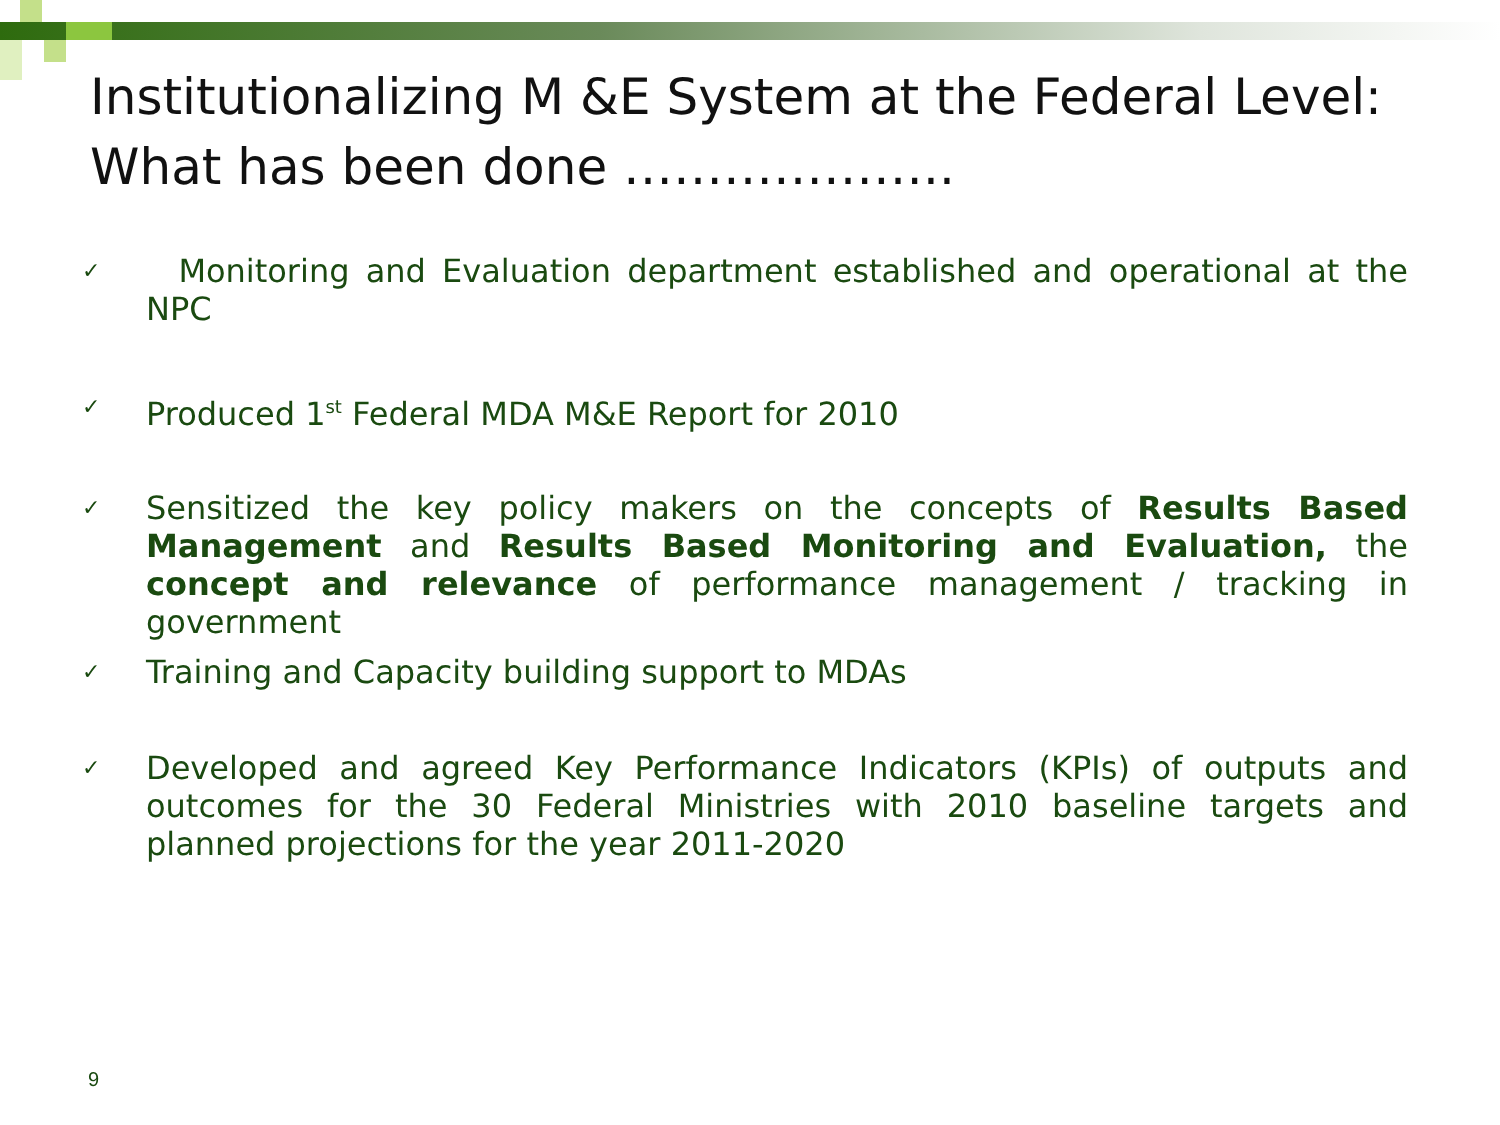Institutionalizing M &E System at the Federal Level: What has been done ………………..
✓ Monitoring and Evaluation department established and operational at the NPC
✓ Produced 1<sup>st</sup> Federal MDA M&E Report for 2010
✓ Sensitized the key policy makers on the concepts of Results Based Management and Results Based Monitoring and Evaluation, the concept and relevance of performance management / tracking in government
✓ Training and Capacity building support to MDAs
✓ Developed and agreed Key Performance Indicators (KPIs) of outputs and outcomes for the 30 Federal Ministries with 2010 baseline targets and planned projections for the year 2011-2020
9